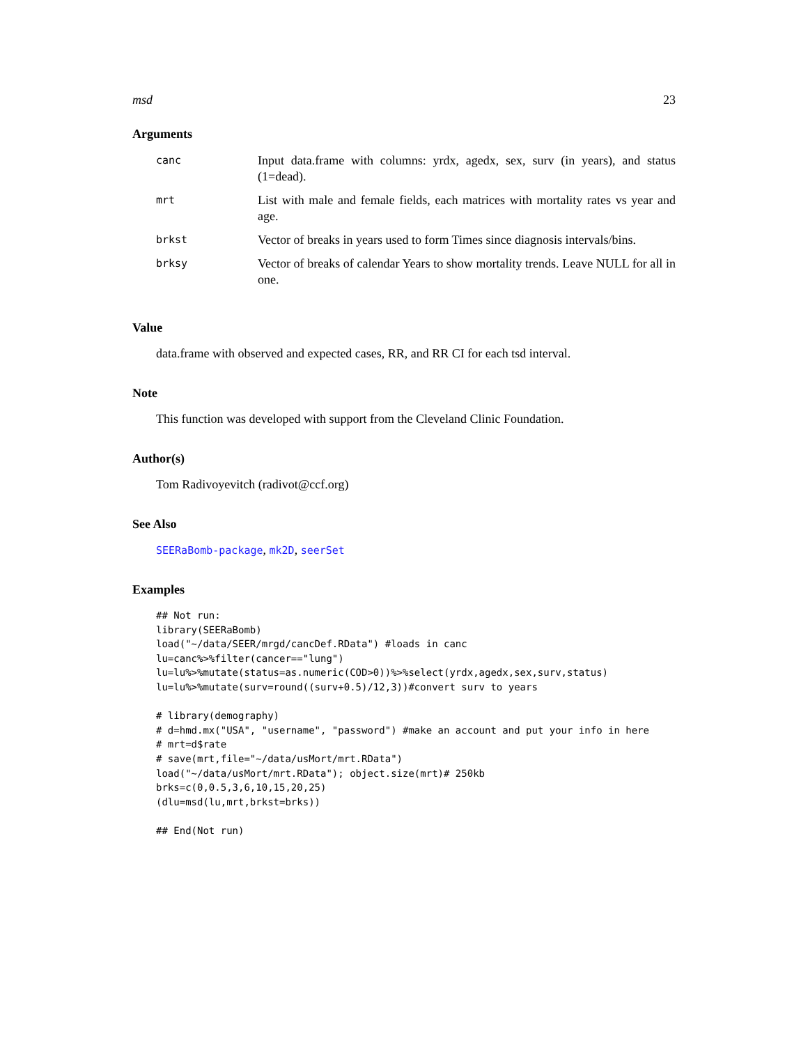msd 23
Arguments
| canc | Input data.frame with columns: yrdx, agedx, sex, surv (in years), and status (1=dead). |
| mrt | List with male and female fields, each matrices with mortality rates vs year and age. |
| brkst | Vector of breaks in years used to form Times since diagnosis intervals/bins. |
| brksy | Vector of breaks of calendar Years to show mortality trends. Leave NULL for all in one. |
Value
data.frame with observed and expected cases, RR, and RR CI for each tsd interval.
Note
This function was developed with support from the Cleveland Clinic Foundation.
Author(s)
Tom Radivoyevitch (radivot@ccf.org)
See Also
SEERaBomb-package, mk2D, seerSet
Examples
## Not run: 
library(SEERaBomb)
load("~/data/SEER/mrgd/cancDef.RData") #loads in canc
lu=canc%>%filter(cancer=="lung")
lu=lu%>%mutate(status=as.numeric(COD>0))%>%select(yrdx,agedx,sex,surv,status)
lu=lu%>%mutate(surv=round((surv+0.5)/12,3))#convert surv to years

# library(demography)
# d=hmd.mx("USA", "username", "password") #make an account and put your info in here
# mrt=d$rate
# save(mrt,file="~/data/usMort/mrt.RData")
load("~/data/usMort/mrt.RData"); object.size(mrt)# 250kb
brks=c(0,0.5,3,6,10,15,20,25)
(dlu=msd(lu,mrt,brkst=brks))

## End(Not run)